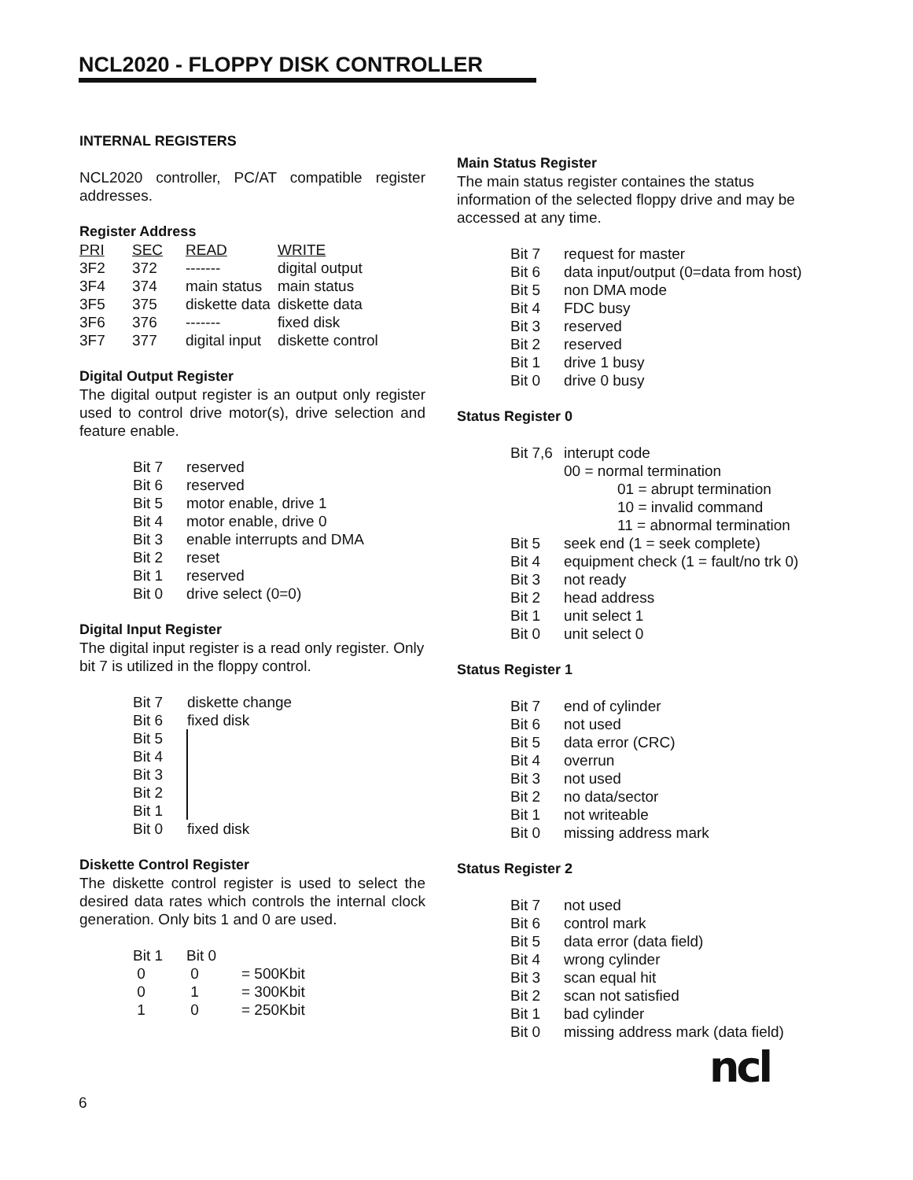NCL2020 - FLOPPY DISK CONTROLLER
INTERNAL REGISTERS
NCL2020 controller, PC/AT compatible register addresses.
Register Address
| PRI | SEC | READ | WRITE |
| --- | --- | --- | --- |
| 3F2 | 372 | ------- | digital output |
| 3F4 | 374 | main status | main status |
| 3F5 | 375 | diskette data | diskette data |
| 3F6 | 376 | ------- | fixed disk |
| 3F7 | 377 | digital input | diskette control |
Digital Output Register
The digital output register is an output only register used to control drive motor(s), drive selection and feature enable.
| Bit 7 | reserved |
| Bit 6 | reserved |
| Bit 5 | motor enable, drive 1 |
| Bit 4 | motor enable, drive 0 |
| Bit 3 | enable interrupts and DMA |
| Bit 2 | reset |
| Bit 1 | reserved |
| Bit 0 | drive select (0=0) |
Digital Input Register
The digital input register is a read only register. Only bit 7 is utilized in the floppy control.
| Bit 7 | diskette change |
| Bit 6 | fixed disk |
| Bit 5 | |
| Bit 4 | |
| Bit 3 | |
| Bit 2 | |
| Bit 1 | |
| Bit 0 | fixed disk |
Diskette Control Register
The diskette control register is used to select the desired data rates which controls the internal clock generation. Only bits 1 and 0 are used.
| Bit 1 | Bit 0 | |
| 0 | 0 | = 500Kbit |
| 0 | 1 | = 300Kbit |
| 1 | 0 | = 250Kbit |
Main Status Register
The main status register containes the status information of the selected floppy drive and may be accessed at any time.
| Bit 7 | request for master |
| Bit 6 | data input/output (0=data from host) |
| Bit 5 | non DMA mode |
| Bit 4 | FDC busy |
| Bit 3 | reserved |
| Bit 2 | reserved |
| Bit 1 | drive 1 busy |
| Bit 0 | drive 0 busy |
Status Register 0
| Bit 7,6 | interupt code |
| | 00 = normal termination |
| | 01 = abrupt termination |
| | 10 = invalid command |
| | 11 = abnormal termination |
| Bit 5 | seek end (1 = seek complete) |
| Bit 4 | equipment check (1 = fault/no trk 0) |
| Bit 3 | not ready |
| Bit 2 | head address |
| Bit 1 | unit select 1 |
| Bit 0 | unit select 0 |
Status Register 1
| Bit 7 | end of cylinder |
| Bit 6 | not used |
| Bit 5 | data error (CRC) |
| Bit 4 | overrun |
| Bit 3 | not used |
| Bit 2 | no data/sector |
| Bit 1 | not writeable |
| Bit 0 | missing address mark |
Status Register 2
| Bit 7 | not used |
| Bit 6 | control mark |
| Bit 5 | data error (data field) |
| Bit 4 | wrong cylinder |
| Bit 3 | scan equal hit |
| Bit 2 | scan not satisfied |
| Bit 1 | bad cylinder |
| Bit 0 | missing address mark (data field) |
6 ncl